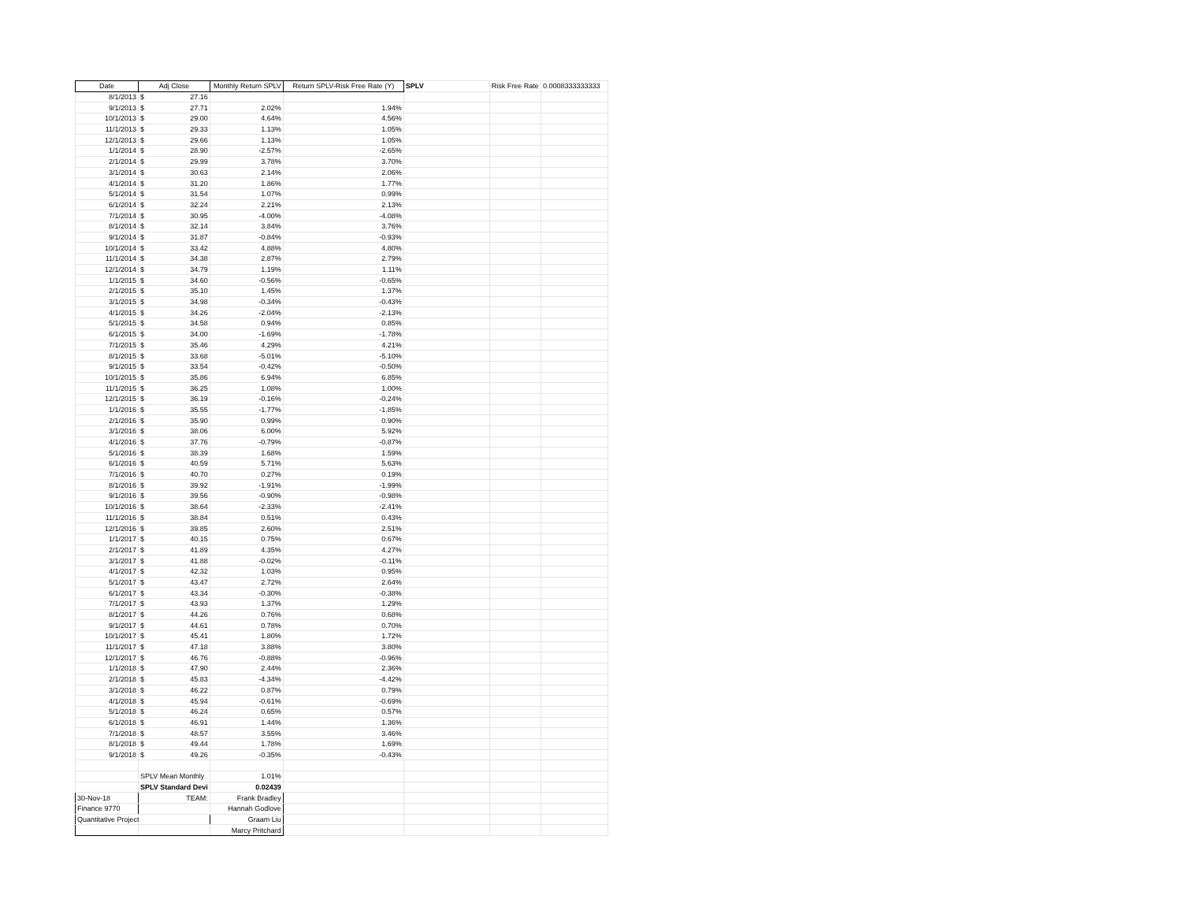| Date | Adj Close | Monthly Return SPLV | Return SPLV-Risk Free Rate (Y) | SPLV | Risk Free Rate | 0.0008333333333 |
| 8/1/2013 | $ 27.16 | | | | | |
| 9/1/2013 | $ 27.71 | 2.02% | 1.94% | | | |
| 10/1/2013 | $ 29.00 | 4.64% | 4.56% | | | |
| 11/1/2013 | $ 29.33 | 1.13% | 1.05% | | | |
| 12/1/2013 | $ 29.66 | 1.13% | 1.05% | | | |
| 1/1/2014 | $ 28.90 | -2.57% | -2.65% | | | |
| 2/1/2014 | $ 29.99 | 3.78% | 3.70% | | | |
| 3/1/2014 | $ 30.63 | 2.14% | 2.06% | | | |
| 4/1/2014 | $ 31.20 | 1.86% | 1.77% | | | |
| 5/1/2014 | $ 31.54 | 1.07% | 0.99% | | | |
| 6/1/2014 | $ 32.24 | 2.21% | 2.13% | | | |
| 7/1/2014 | $ 30.95 | -4.00% | -4.08% | | | |
| 8/1/2014 | $ 32.14 | 3.84% | 3.76% | | | |
| 9/1/2014 | $ 31.87 | -0.84% | -0.93% | | | |
| 10/1/2014 | $ 33.42 | 4.88% | 4.80% | | | |
| 11/1/2014 | $ 34.38 | 2.87% | 2.79% | | | |
| 12/1/2014 | $ 34.79 | 1.19% | 1.11% | | | |
| 1/1/2015 | $ 34.60 | -0.56% | -0.65% | | | |
| 2/1/2015 | $ 35.10 | 1.45% | 1.37% | | | |
| 3/1/2015 | $ 34.98 | -0.34% | -0.43% | | | |
| 4/1/2015 | $ 34.26 | -2.04% | -2.13% | | | |
| 5/1/2015 | $ 34.58 | 0.94% | 0.85% | | | |
| 6/1/2015 | $ 34.00 | -1.69% | -1.78% | | | |
| 7/1/2015 | $ 35.46 | 4.29% | 4.21% | | | |
| 8/1/2015 | $ 33.68 | -5.01% | -5.10% | | | |
| 9/1/2015 | $ 33.54 | -0.42% | -0.50% | | | |
| 10/1/2015 | $ 35.86 | 6.94% | 6.85% | | | |
| 11/1/2015 | $ 36.25 | 1.08% | 1.00% | | | |
| 12/1/2015 | $ 36.19 | -0.16% | -0.24% | | | |
| 1/1/2016 | $ 35.55 | -1.77% | -1.85% | | | |
| 2/1/2016 | $ 35.90 | 0.99% | 0.90% | | | |
| 3/1/2016 | $ 38.06 | 6.00% | 5.92% | | | |
| 4/1/2016 | $ 37.76 | -0.79% | -0.87% | | | |
| 5/1/2016 | $ 38.39 | 1.68% | 1.59% | | | |
| 6/1/2016 | $ 40.59 | 5.71% | 5.63% | | | |
| 7/1/2016 | $ 40.70 | 0.27% | 0.19% | | | |
| 8/1/2016 | $ 39.92 | -1.91% | -1.99% | | | |
| 9/1/2016 | $ 39.56 | -0.90% | -0.98% | | | |
| 10/1/2016 | $ 38.64 | -2.33% | -2.41% | | | |
| 11/1/2016 | $ 38.84 | 0.51% | 0.43% | | | |
| 12/1/2016 | $ 39.85 | 2.60% | 2.51% | | | |
| 1/1/2017 | $ 40.15 | 0.75% | 0.67% | | | |
| 2/1/2017 | $ 41.89 | 4.35% | 4.27% | | | |
| 3/1/2017 | $ 41.88 | -0.02% | -0.11% | | | |
| 4/1/2017 | $ 42.32 | 1.03% | 0.95% | | | |
| 5/1/2017 | $ 43.47 | 2.72% | 2.64% | | | |
| 6/1/2017 | $ 43.34 | -0.30% | -0.38% | | | |
| 7/1/2017 | $ 43.93 | 1.37% | 1.29% | | | |
| 8/1/2017 | $ 44.26 | 0.76% | 0.68% | | | |
| 9/1/2017 | $ 44.61 | 0.78% | 0.70% | | | |
| 10/1/2017 | $ 45.41 | 1.80% | 1.72% | | | |
| 11/1/2017 | $ 47.18 | 3.88% | 3.80% | | | |
| 12/1/2017 | $ 46.76 | -0.88% | -0.96% | | | |
| 1/1/2018 | $ 47.90 | 2.44% | 2.36% | | | |
| 2/1/2018 | $ 45.83 | -4.34% | -4.42% | | | |
| 3/1/2018 | $ 46.22 | 0.87% | 0.79% | | | |
| 4/1/2018 | $ 45.94 | -0.61% | -0.69% | | | |
| 5/1/2018 | $ 46.24 | 0.65% | 0.57% | | | |
| 6/1/2018 | $ 46.91 | 1.44% | 1.36% | | | |
| 7/1/2018 | $ 48.57 | 3.55% | 3.46% | | | |
| 8/1/2018 | $ 49.44 | 1.78% | 1.69% | | | |
| 9/1/2018 | $ 49.26 | -0.35% | -0.43% | | | |
| | SPLV Mean Monthly | 1.01% | | | | |
| | SPLV Standard Devi | 0.02439 | | | | |
| 30-Nov-18 | TEAM: | Frank Bradley | | | | |
| Finance 9770 | | Hannah Godlove | | | | |
| Quantitative Project | | Graam Liu | | | | |
| | | Marcy Pritchard | | | | |